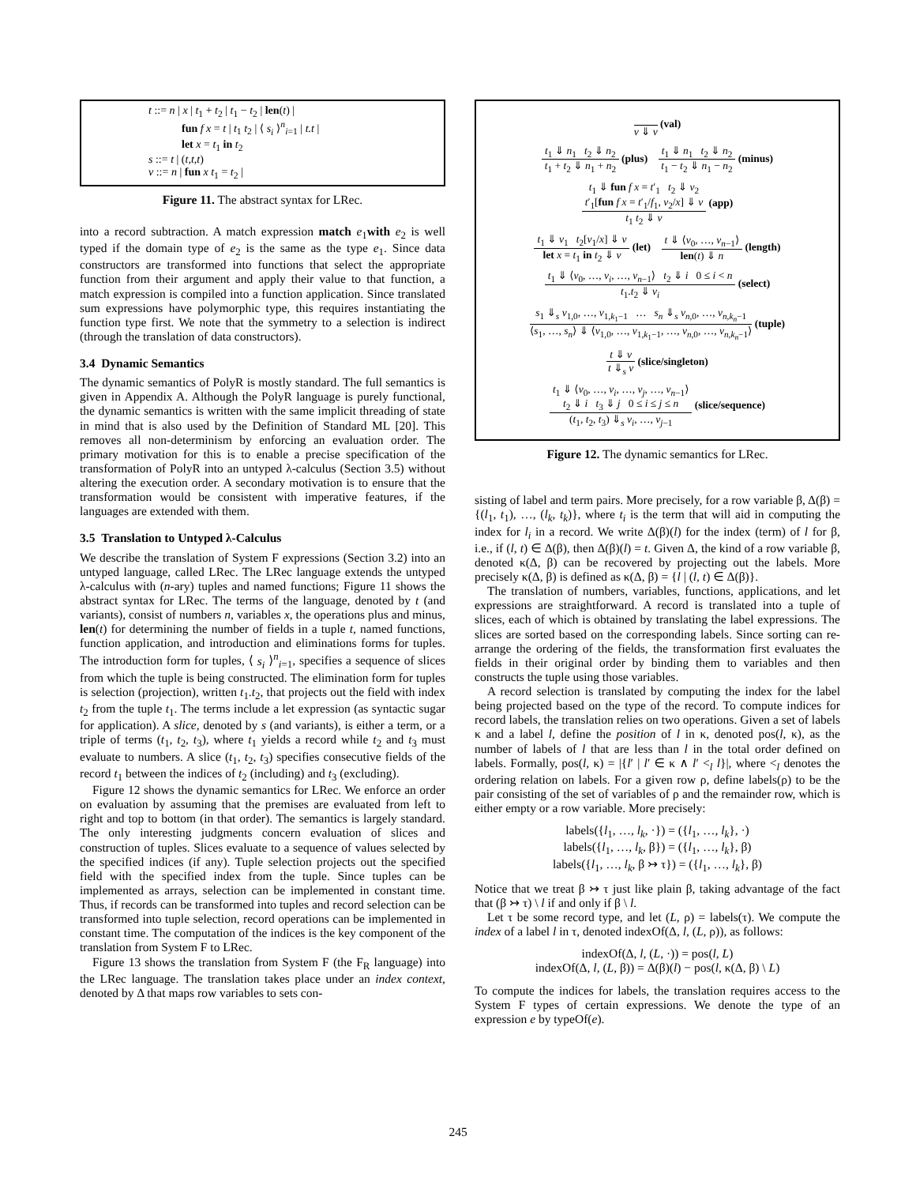t ::= n | x | t<sub>1</sub> + t<sub>2</sub> | t<sub>1</sub> − t<sub>2</sub> | len(t) |
fun f x = t | t<sub>1</sub> t<sub>2</sub> | ⟨ s<sub>i</sub> ⟩<sup>n</sup><sub>i=1</sub> | t.t |
let x = t<sub>1</sub> in t<sub>2</sub>
s ::= t | (t,t,t)
v ::= n | fun x t<sub>1</sub> = t<sub>2</sub> |
Figure 11. The abstract syntax for LRec.
into a record subtraction. A match expression match e<sub>1</sub>with e<sub>2</sub> is well typed if the domain type of e<sub>2</sub> is the same as the type e<sub>1</sub>. Since data constructors are transformed into functions that select the appropriate function from their argument and apply their value to that function, a match expression is compiled into a function application. Since translated sum expressions have polymorphic type, this requires instantiating the function type first. We note that the symmetry to a selection is indirect (through the translation of data constructors).
3.4 Dynamic Semantics
The dynamic semantics of PolyR is mostly standard. The full semantics is given in Appendix A. Although the PolyR language is purely functional, the dynamic semantics is written with the same implicit threading of state in mind that is also used by the Definition of Standard ML [20]. This removes all non-determinism by enforcing an evaluation order. The primary motivation for this is to enable a precise specification of the transformation of PolyR into an untyped λ-calculus (Section 3.5) without altering the execution order. A secondary motivation is to ensure that the transformation would be consistent with imperative features, if the languages are extended with them.
3.5 Translation to Untyped λ-Calculus
We describe the translation of System F expressions (Section 3.2) into an untyped language, called LRec. The LRec language extends the untyped λ-calculus with (n-ary) tuples and named functions; Figure 11 shows the abstract syntax for LRec. The terms of the language, denoted by t (and variants), consist of numbers n, variables x, the operations plus and minus, len(t) for determining the number of fields in a tuple t, named functions, function application, and introduction and eliminations forms for tuples. The introduction form for tuples, ⟨ s<sub>i</sub> ⟩<sup>n</sup><sub>i=1</sub>, specifies a sequence of slices from which the tuple is being constructed. The elimination form for tuples is selection (projection), written t<sub>1</sub>.t<sub>2</sub>, that projects out the field with index t<sub>2</sub> from the tuple t<sub>1</sub>. The terms include a let expression (as syntactic sugar for application). A slice, denoted by s (and variants), is either a term, or a triple of terms (t<sub>1</sub>, t<sub>2</sub>, t<sub>3</sub>), where t<sub>1</sub> yields a record while t<sub>2</sub> and t<sub>3</sub> must evaluate to numbers. A slice (t<sub>1</sub>, t<sub>2</sub>, t<sub>3</sub>) specifies consecutive fields of the record t<sub>1</sub> between the indices of t<sub>2</sub> (including) and t<sub>3</sub> (excluding).
Figure 12 shows the dynamic semantics for LRec. We enforce an order on evaluation by assuming that the premises are evaluated from left to right and top to bottom (in that order). The semantics is largely standard. The only interesting judgments concern evaluation of slices and construction of tuples. Slices evaluate to a sequence of values selected by the specified indices (if any). Tuple selection projects out the specified field with the specified index from the tuple. Since tuples can be implemented as arrays, selection can be implemented in constant time. Thus, if records can be transformed into tuples and record selection can be transformed into tuple selection, record operations can be implemented in constant time. The computation of the indices is the key component of the translation from System F to LRec.
Figure 13 shows the translation from System F (the F<sub>R</sub> language) into the LRec language. The translation takes place under an index context, denoted by Δ that maps row variables to sets con-
v ⇓ v
(val)
t<sub>1</sub> ⇓ n<sub>1</sub> t<sub>2</sub> ⇓ n<sub>2</sub>
t<sub>1</sub> + t<sub>2</sub> ⇓ n<sub>1</sub> + n<sub>2</sub>
(plus)
t<sub>1</sub> ⇓ n<sub>1</sub> t<sub>2</sub> ⇓ n<sub>2</sub>
t<sub>1</sub> − t<sub>2</sub> ⇓ n<sub>1</sub> − n<sub>2</sub>
(minus)
t<sub>1</sub> ⇓ fun f x = t′<sub>1</sub> t<sub>2</sub> ⇓ v<sub>2</sub>
t′<sub>1</sub>[fun f x = t′<sub>1</sub>/f<sub>1</sub>, v<sub>2</sub>/x] ⇓ v
t<sub>1</sub> t<sub>2</sub> ⇓ v
(app)
t<sub>1</sub> ⇓ v<sub>1</sub> t<sub>2</sub>[v<sub>1</sub>/x] ⇓ v
let x = t<sub>1</sub> in t<sub>2</sub> ⇓ v
(let)
t ⇓ ⟨v<sub>0</sub>, …, v<sub>n−1</sub>⟩
len(t) ⇓ n
(length)
t<sub>1</sub> ⇓ ⟨v<sub>0</sub>, …, v<sub>i</sub>, …, v<sub>n−1</sub>⟩ t<sub>2</sub> ⇓ i 0 ≤ i < n
t<sub>1</sub>.t<sub>2</sub> ⇓ v<sub>i</sub>
(select)
s<sub>1</sub> ⇓<sub>s</sub> v<sub>1,0</sub>, …, v<sub>1,k<sub>1</sub>−1</sub> … s<sub>n</sub> ⇓<sub>s</sub> v<sub>n,0</sub>, …, v<sub>n,k<sub>n</sub>−1</sub>
⟨s<sub>1</sub>, …, s<sub>n</sub>⟩ ⇓ ⟨v<sub>1,0</sub>, …, v<sub>1,k<sub>1</sub>−1</sub>, …, v<sub>n,0</sub>, …, v<sub>n,k<sub>n</sub>−1</sub>⟩
(tuple)
t ⇓ v
t ⇓<sub>s</sub> v
(slice/singleton)
t<sub>1</sub> ⇓ ⟨v<sub>0</sub>, …, v<sub>i</sub>, …, v<sub>j</sub>, …, v<sub>n−1</sub>⟩
t<sub>2</sub> ⇓ i t<sub>3</sub> ⇓ j 0 ≤ i ≤ j ≤ n
(t<sub>1</sub>, t<sub>2</sub>, t<sub>3</sub>) ⇓<sub>s</sub> v<sub>i</sub>, …, v<sub>j−1</sub>
(slice/sequence)
Figure 12. The dynamic semantics for LRec.
sisting of label and term pairs. More precisely, for a row variable β, Δ(β) = {(l<sub>1</sub>, t<sub>1</sub>), …, (l<sub>k</sub>, t<sub>k</sub>)}, where t<sub>i</sub> is the term that will aid in computing the index for l<sub>i</sub> in a record. We write Δ(β)(l) for the index (term) of l for β, i.e., if (l, t) ∈ Δ(β), then Δ(β)(l) = t. Given Δ, the kind of a row variable β, denoted κ(Δ, β) can be recovered by projecting out the labels. More precisely κ(Δ, β) is defined as κ(Δ, β) = {l | (l, t) ∈ Δ(β)}.
The translation of numbers, variables, functions, applications, and let expressions are straightforward. A record is translated into a tuple of slices, each of which is obtained by translating the label expressions. The slices are sorted based on the corresponding labels. Since sorting can re-arrange the ordering of the fields, the transformation first evaluates the fields in their original order by binding them to variables and then constructs the tuple using those variables.
A record selection is translated by computing the index for the label being projected based on the type of the record. To compute indices for record labels, the translation relies on two operations. Given a set of labels κ and a label l, define the position of l in κ, denoted pos(l, κ), as the number of labels of l that are less than l in the total order defined on labels. Formally, pos(l, κ) = |{l′ | l′ ∈ κ ∧ l′ <<sub>l</sub> l}|, where <<sub>l</sub> denotes the ordering relation on labels. For a given row ρ, define labels(ρ) to be the pair consisting of the set of variables of ρ and the remainder row, which is either empty or a row variable. More precisely:
labels({l<sub>1</sub>, …, l<sub>k</sub>, ·}) = ({l<sub>1</sub>, …, l<sub>k</sub>}, ·)
labels({l<sub>1</sub>, …, l<sub>k</sub>, β}) = ({l<sub>1</sub>, …, l<sub>k</sub>}, β)
labels({l<sub>1</sub>, …, l<sub>k</sub>, β ↣ τ}) = ({l<sub>1</sub>, …, l<sub>k</sub>}, β)
Notice that we treat β ↣ τ just like plain β, taking advantage of the fact that (β ↣ τ) \ l if and only if β \ l.
Let τ be some record type, and let (L, ρ) = labels(τ). We compute the index of a label l in τ, denoted indexOf(Δ, l, (L, ρ)), as follows:
indexOf(Δ, l, (L, ·)) = pos(l, L)
indexOf(Δ, l, (L, β)) = Δ(β)(l) − pos(l, κ(Δ, β) \ L)
To compute the indices for labels, the translation requires access to the System F types of certain expressions. We denote the type of an expression e by typeOf(e).
245